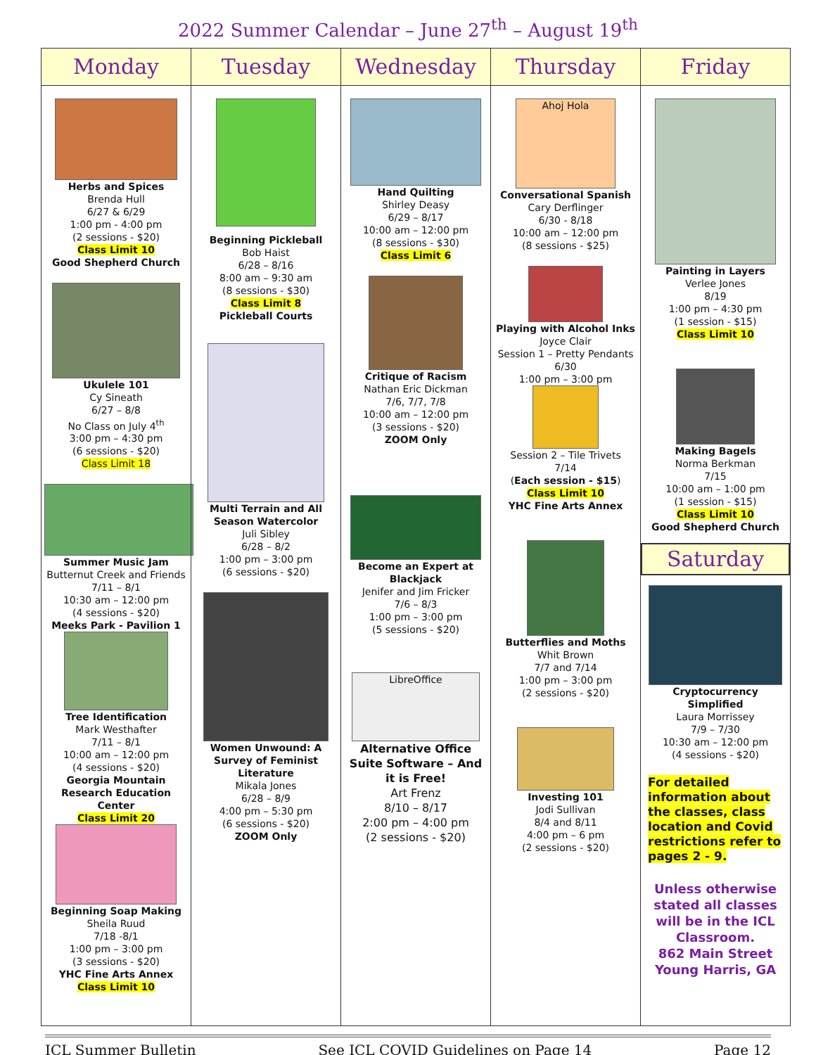2022 Summer Calendar – June 27<sup>th</sup> – August 19<sup>th</sup>
| Monday | Tuesday | Wednesday | Thursday | Friday |
| --- | --- | --- | --- | --- |
| Herbs and Spices Brenda Hull 6/27 & 6/29 1:00 pm - 4:00 pm (2 sessions - $20) Class Limit 10 Good Shepherd Church Ukulele 101 Cy Sineath 6/27 – 8/8 No Class on July 4<sup>th</sup> 3:00 pm – 4:30 pm (6 sessions - $20) Class Limit 18 Summer Music Jam Butternut Creek and Friends 7/11 – 8/1 10:30 am – 12:00 pm (4 sessions - $20) Meeks Park - Pavilion 1 Tree Identification Mark Westhafter 7/11 – 8/1 10:00 am – 12:00 pm (4 sessions - $20) Georgia Mountain Research Education Center Class Limit 20 Beginning Soap Making Sheila Ruud 7/18 -8/1 1:00 pm – 3:00 pm (3 sessions - $20) YHC Fine Arts Annex Class Limit 10 | Beginning Pickleball Bob Haist 6/28 – 8/16 8:00 am – 9:30 am (8 sessions - $30) Class Limit 8 Pickleball Courts Multi Terrain and All Season Watercolor Juli Sibley 6/28 – 8/2 1:00 pm – 3:00 pm (6 sessions - $20) Women Unwound: A Survey of Feminist Literature Mikala Jones 6/28 – 8/9 4:00 pm – 5:30 pm (6 sessions - $20) ZOOM Only | Hand Quilting Shirley Deasy 6/29 – 8/17 10:00 am – 12:00 pm (8 sessions - $30) Class Limit 6 Critique of Racism Nathan Eric Dickman 7/6, 7/7, 7/8 10:00 am – 12:00 pm (3 sessions - $20) ZOOM Only Become an Expert at Blackjack Jenifer and Jim Fricker 7/6 – 8/3 1:00 pm – 3:00 pm (5 sessions - $20) LibreOffice Alternative Office Suite Software – And it is Free! Art Frenz 8/10 – 8/17 2:00 pm – 4:00 pm (2 sessions - $20) | Ahoj Hola Conversational Spanish Cary Derflinger 6/30 - 8/18 10:00 am – 12:00 pm (8 sessions - $25) Playing with Alcohol Inks Joyce Clair Session 1 – Pretty Pendants 6/30 1:00 pm – 3:00 pm Session 2 – Tile Trivets 7/14 ( Each session - $15 ) Class Limit 10 YHC Fine Arts Annex Butterflies and Moths Whit Brown 7/7 and 7/14 1:00 pm – 3:00 pm (2 sessions - $20) Investing 101 Jodi Sullivan 8/4 and 8/11 4:00 pm – 6 pm (2 sessions - $20) | Painting in Layers Verlee Jones 8/19 1:00 pm – 4:30 pm (1 session - $15) Class Limit 10 Making Bagels Norma Berkman 7/15 10:00 am – 1:00 pm (1 session - $15) Class Limit 10 Good Shepherd Church Saturday Cryptocurrency Simplified Laura Morrissey 7/9 – 7/30 10:30 am – 12:00 pm (4 sessions - $20) For detailed information about the classes, class location and Covid restrictions refer to pages 2 - 9. Unless otherwise stated all classes will be in the ICL Classroom. 862 Main Street Young Harris, GA |
ICL Summer Bulletin See ICL COVID Guidelines on Page 14 Page 12